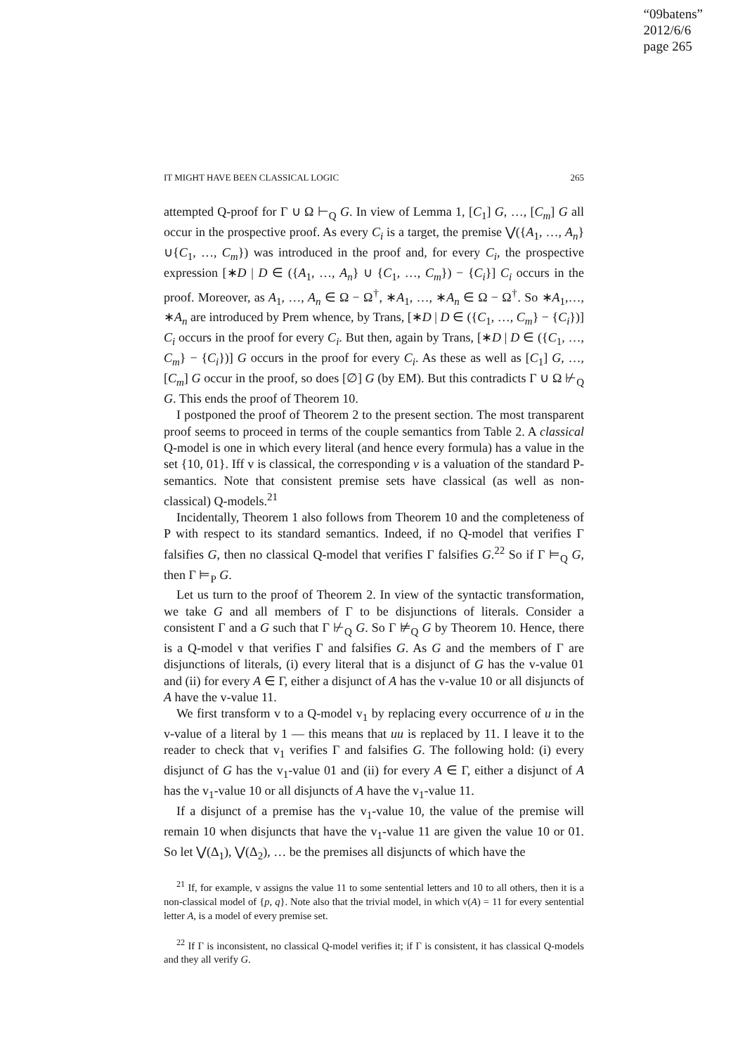“09batens”
2012/6/6
page 265
IT MIGHT HAVE BEEN CLASSICAL LOGIC 265
attempted Q-proof for Γ ∪ Ω ⊢<sub>Q</sub> G. In view of Lemma 1, [C<sub>1</sub>] G, …, [C<sub>m</sub>] G all occur in the prospective proof. As every C<sub>i</sub> is a target, the premise ⋁({A<sub>1</sub>, …, A<sub>n</sub>}∪{C<sub>1</sub>, …, C<sub>m</sub>}) was introduced in the proof and, for every C<sub>i</sub>, the prospective expression [∗D | D ∈ ({A<sub>1</sub>, …, A<sub>n</sub>} ∪ {C<sub>1</sub>, …, C<sub>m</sub>}) − {C<sub>i</sub>}] C<sub>i</sub> occurs in the proof. Moreover, as A<sub>1</sub>, …, A<sub>n</sub> ∈ Ω − Ω<sup>†</sup>, ∗A<sub>1</sub>, …, ∗A<sub>n</sub> ∈ Ω − Ω<sup>†</sup>. So ∗A<sub>1</sub>,…, ∗A<sub>n</sub> are introduced by Prem whence, by Trans, [∗D | D ∈ ({C<sub>1</sub>, …, C<sub>m</sub>} − {C<sub>i</sub>})] C<sub>i</sub> occurs in the proof for every C<sub>i</sub>. But then, again by Trans, [∗D | D ∈ ({C<sub>1</sub>, …, C<sub>m</sub>} − {C<sub>i</sub>})] G occurs in the proof for every C<sub>i</sub>. As these as well as [C<sub>1</sub>] G, …, [C<sub>m</sub>] G occur in the proof, so does [∅] G (by EM). But this contradicts Γ ∪ Ω ⊬<sub>Q</sub> G. This ends the proof of Theorem 10.
I postponed the proof of Theorem 2 to the present section. The most transparent proof seems to proceed in terms of the couple semantics from Table 2. A classical Q-model is one in which every literal (and hence every formula) has a value in the set {10, 01}. Iff v is classical, the corresponding v is a valuation of the standard P-semantics. Note that consistent premise sets have classical (as well as non-classical) Q-models.<sup>21</sup>
Incidentally, Theorem 1 also follows from Theorem 10 and the completeness of P with respect to its standard semantics. Indeed, if no Q-model that verifies Γ falsifies G, then no classical Q-model that verifies Γ falsifies G.<sup>22</sup> So if Γ ⊨<sub>Q</sub> G, then Γ ⊨<sub>P</sub> G.
Let us turn to the proof of Theorem 2. In view of the syntactic transformation, we take G and all members of Γ to be disjunctions of literals. Consider a consistent Γ and a G such that Γ ⊬<sub>Q</sub> G. So Γ ⊭<sub>Q</sub> G by Theorem 10. Hence, there is a Q-model v that verifies Γ and falsifies G. As G and the members of Γ are disjunctions of literals, (i) every literal that is a disjunct of G has the v-value 01 and (ii) for every A ∈ Γ, either a disjunct of A has the v-value 10 or all disjuncts of A have the v-value 11.
We first transform v to a Q-model v<sub>1</sub> by replacing every occurrence of u in the v-value of a literal by 1 — this means that uu is replaced by 11. I leave it to the reader to check that v<sub>1</sub> verifies Γ and falsifies G. The following hold: (i) every disjunct of G has the v<sub>1</sub>-value 01 and (ii) for every A ∈ Γ, either a disjunct of A has the v<sub>1</sub>-value 10 or all disjuncts of A have the v<sub>1</sub>-value 11.
If a disjunct of a premise has the v<sub>1</sub>-value 10, the value of the premise will remain 10 when disjuncts that have the v<sub>1</sub>-value 11 are given the value 10 or 01. So let ⋁(Δ<sub>1</sub>), ⋁(Δ<sub>2</sub>), … be the premises all disjuncts of which have the
<sup>21</sup> If, for example, v assigns the value 11 to some sentential letters and 10 to all others, then it is a non-classical model of {p, q}. Note also that the trivial model, in which v(A) = 11 for every sentential letter A, is a model of every premise set.
<sup>22</sup> If Γ is inconsistent, no classical Q-model verifies it; if Γ is consistent, it has classical Q-models and they all verify G.